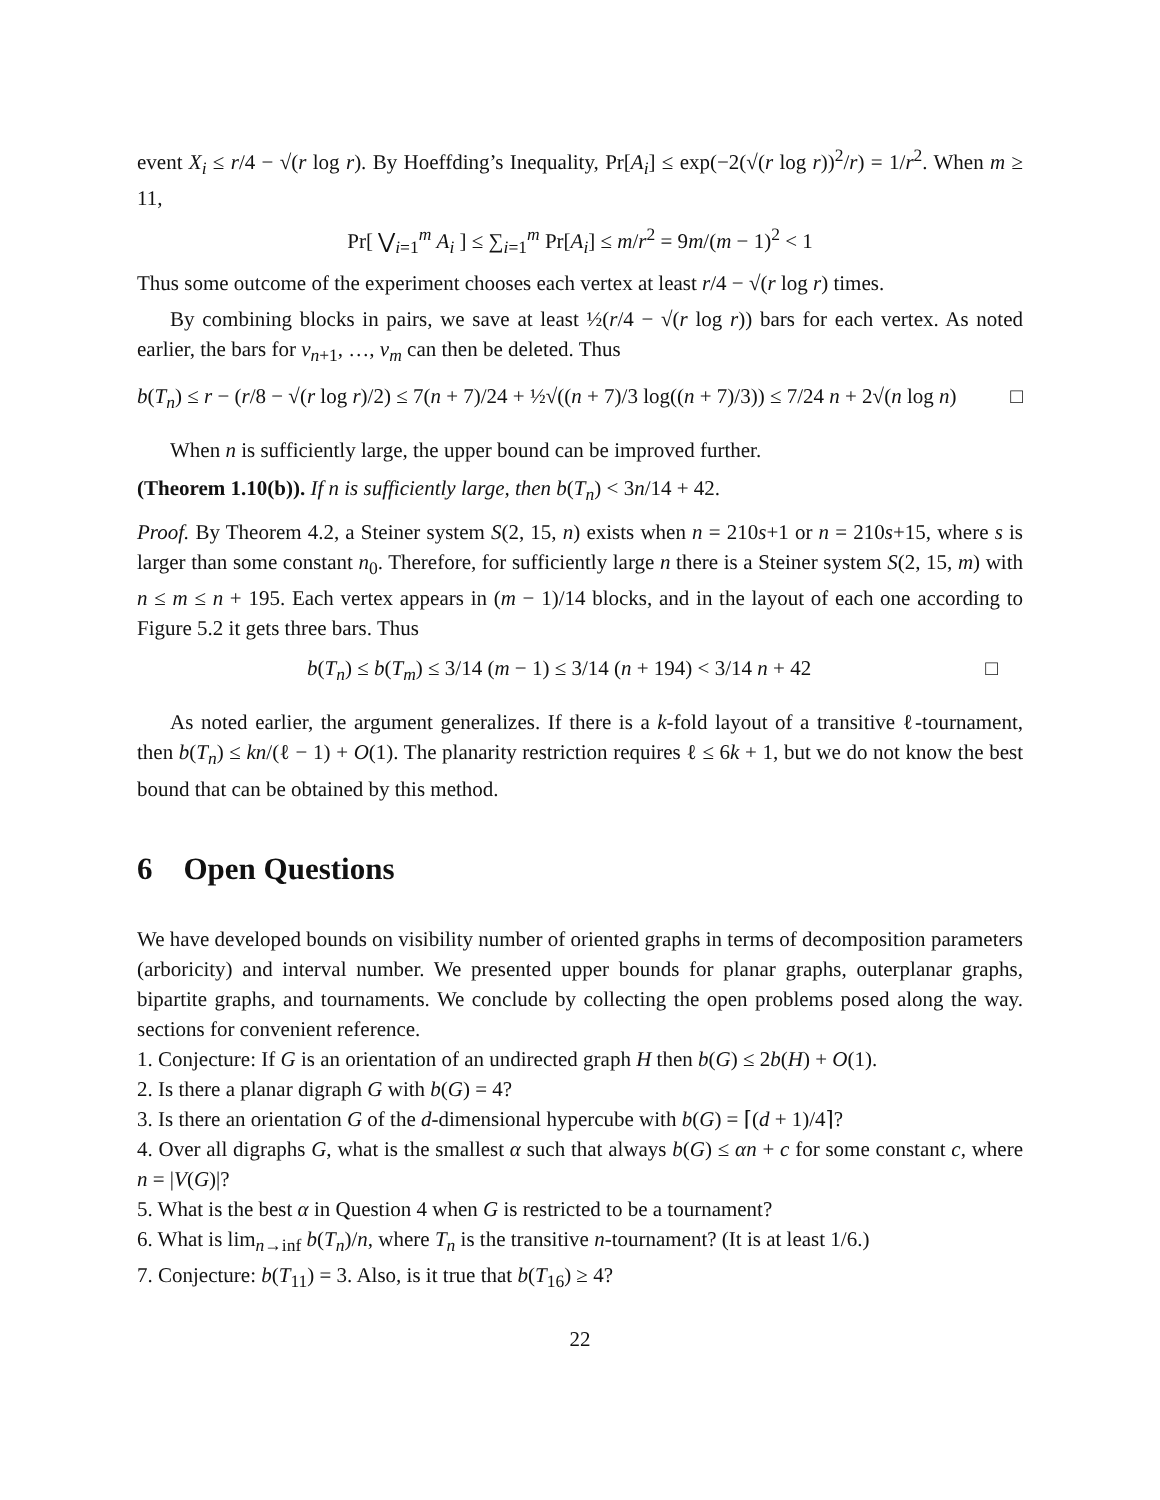event X<sub>i</sub> ≤ r/4 − √(r log r). By Hoeffding’s Inequality, Pr[A<sub>i</sub>] ≤ exp(−2(√(r log r))<sup>2</sup>/r) = 1/r<sup>2</sup>. When m ≥ 11,
Pr[ ⋁<sub>i=1</sub><sup>m</sup> A<sub>i</sub> ] ≤ ∑<sub>i=1</sub><sup>m</sup> Pr[A<sub>i</sub>] ≤ m/r<sup>2</sup> = 9m/(m − 1)<sup>2</sup> < 1
Thus some outcome of the experiment chooses each vertex at least r/4 − √(r log r) times.
By combining blocks in pairs, we save at least ½(r/4 − √(r log r)) bars for each vertex. As noted earlier, the bars for v<sub>n+1</sub>, …, v<sub>m</sub> can then be deleted. Thus
b(T<sub>n</sub>) ≤ r − (r/8 − √(r log r)/2) ≤ 7(n + 7)/24 + ½√((n + 7)/3 log((n + 7)/3)) ≤ 7/24 n + 2√(n log n) □
When n is sufficiently large, the upper bound can be improved further.
(Theorem 1.10(b)). If n is sufficiently large, then b(T<sub>n</sub>) < 3n/14 + 42.
Proof. By Theorem 4.2, a Steiner system S(2, 15, n) exists when n = 210s+1 or n = 210s+15, where s is larger than some constant n<sub>0</sub>. Therefore, for sufficiently large n there is a Steiner system S(2, 15, m) with n ≤ m ≤ n + 195. Each vertex appears in (m − 1)/14 blocks, and in the layout of each one according to Figure 5.2 it gets three bars. Thus
b(T<sub>n</sub>) ≤ b(T<sub>m</sub>) ≤ 3/14 (m − 1) ≤ 3/14 (n + 194) < 3/14 n + 42 □
As noted earlier, the argument generalizes. If there is a k-fold layout of a transitive ℓ-tournament, then b(T<sub>n</sub>) ≤ kn/(ℓ − 1) + O(1). The planarity restriction requires ℓ ≤ 6k + 1, but we do not know the best bound that can be obtained by this method.
6 Open Questions
We have developed bounds on visibility number of oriented graphs in terms of decomposition parameters (arboricity) and interval number. We presented upper bounds for planar graphs, outerplanar graphs, bipartite graphs, and tournaments. We conclude by collecting the open problems posed along the way. sections for convenient reference.
1. Conjecture: If G is an orientation of an undirected graph H then b(G) ≤ 2b(H) + O(1).
2. Is there a planar digraph G with b(G) = 4?
3. Is there an orientation G of the d-dimensional hypercube with b(G) = ⌈(d + 1)/4⌉?
4. Over all digraphs G, what is the smallest α such that always b(G) ≤ αn + c for some constant c, where n = |V(G)|?
5. What is the best α in Question 4 when G is restricted to be a tournament?
6. What is lim<sub>n→inf</sub> b(T<sub>n</sub>)/n, where T<sub>n</sub> is the transitive n-tournament? (It is at least 1/6.)
7. Conjecture: b(T<sub>11</sub>) = 3. Also, is it true that b(T<sub>16</sub>) ≥ 4?
22